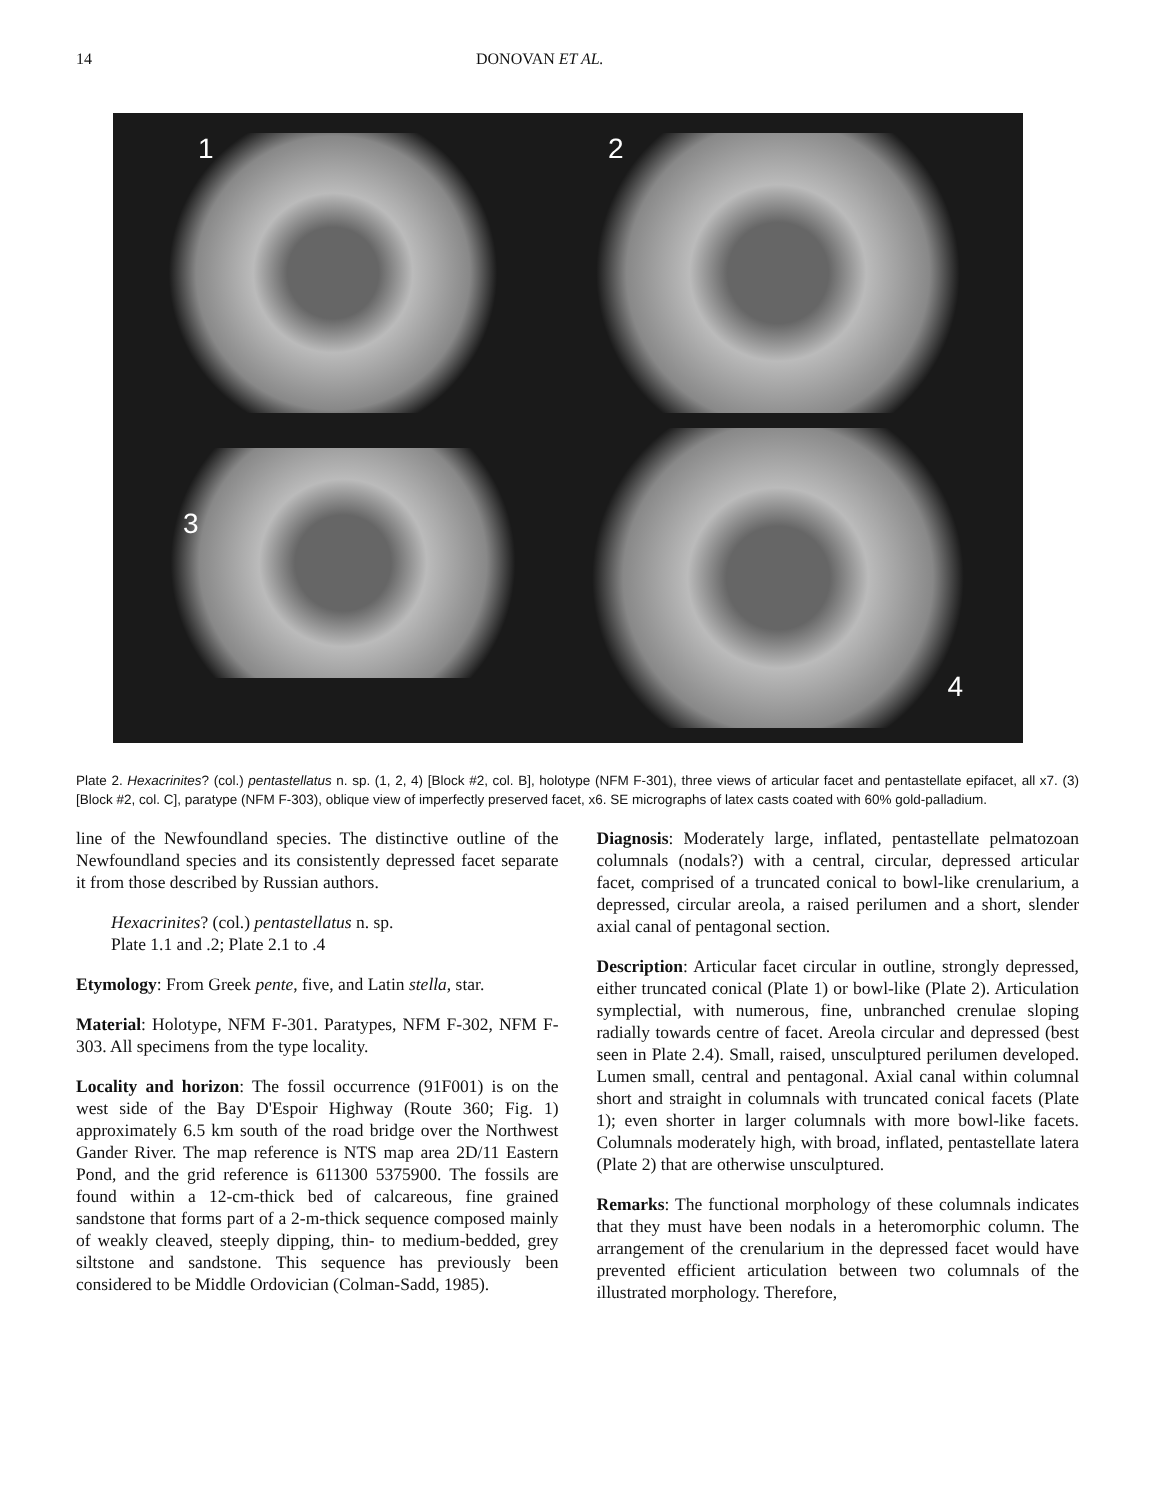14 DONOVAN ET AL.
1
2
3
4
Plate 2. Hexacrinites? (col.) pentastellatus n. sp. (1, 2, 4) [Block #2, col. B], holotype (NFM F-301), three views of articular facet and pentastellate epifacet, all x7. (3) [Block #2, col. C], paratype (NFM F-303), oblique view of imperfectly preserved facet, x6. SE micrographs of latex casts coated with 60% gold-palladium.
line of the Newfoundland species. The distinctive outline of the Newfoundland species and its consistently depressed facet separate it from those described by Russian authors.
Hexacrinites? (col.) pentastellatus n. sp.
Plate 1.1 and .2; Plate 2.1 to .4
Etymology: From Greek pente, five, and Latin stella, star.
Material: Holotype, NFM F-301. Paratypes, NFM F-302, NFM F-303. All specimens from the type locality.
Locality and horizon: The fossil occurrence (91F001) is on the west side of the Bay D'Espoir Highway (Route 360; Fig. 1) approximately 6.5 km south of the road bridge over the Northwest Gander River. The map reference is NTS map area 2D/11 Eastern Pond, and the grid reference is 611300 5375900. The fossils are found within a 12-cm-thick bed of calcareous, fine grained sandstone that forms part of a 2-m-thick sequence composed mainly of weakly cleaved, steeply dipping, thin- to medium-bedded, grey siltstone and sandstone. This sequence has previously been considered to be Middle Ordovician (Colman-Sadd, 1985).
Diagnosis: Moderately large, inflated, pentastellate pelmatozoan columnals (nodals?) with a central, circular, depressed articular facet, comprised of a truncated conical to bowl-like crenularium, a depressed, circular areola, a raised perilumen and a short, slender axial canal of pentagonal section.
Description: Articular facet circular in outline, strongly depressed, either truncated conical (Plate 1) or bowl-like (Plate 2). Articulation symplectial, with numerous, fine, unbranched crenulae sloping radially towards centre of facet. Areola circular and depressed (best seen in Plate 2.4). Small, raised, unsculptured perilumen developed. Lumen small, central and pentagonal. Axial canal within columnal short and straight in columnals with truncated conical facets (Plate 1); even shorter in larger columnals with more bowl-like facets. Columnals moderately high, with broad, inflated, pentastellate latera (Plate 2) that are otherwise unsculptured.
Remarks: The functional morphology of these columnals indicates that they must have been nodals in a heteromorphic column. The arrangement of the crenularium in the depressed facet would have prevented efficient articulation between two columnals of the illustrated morphology. Therefore,